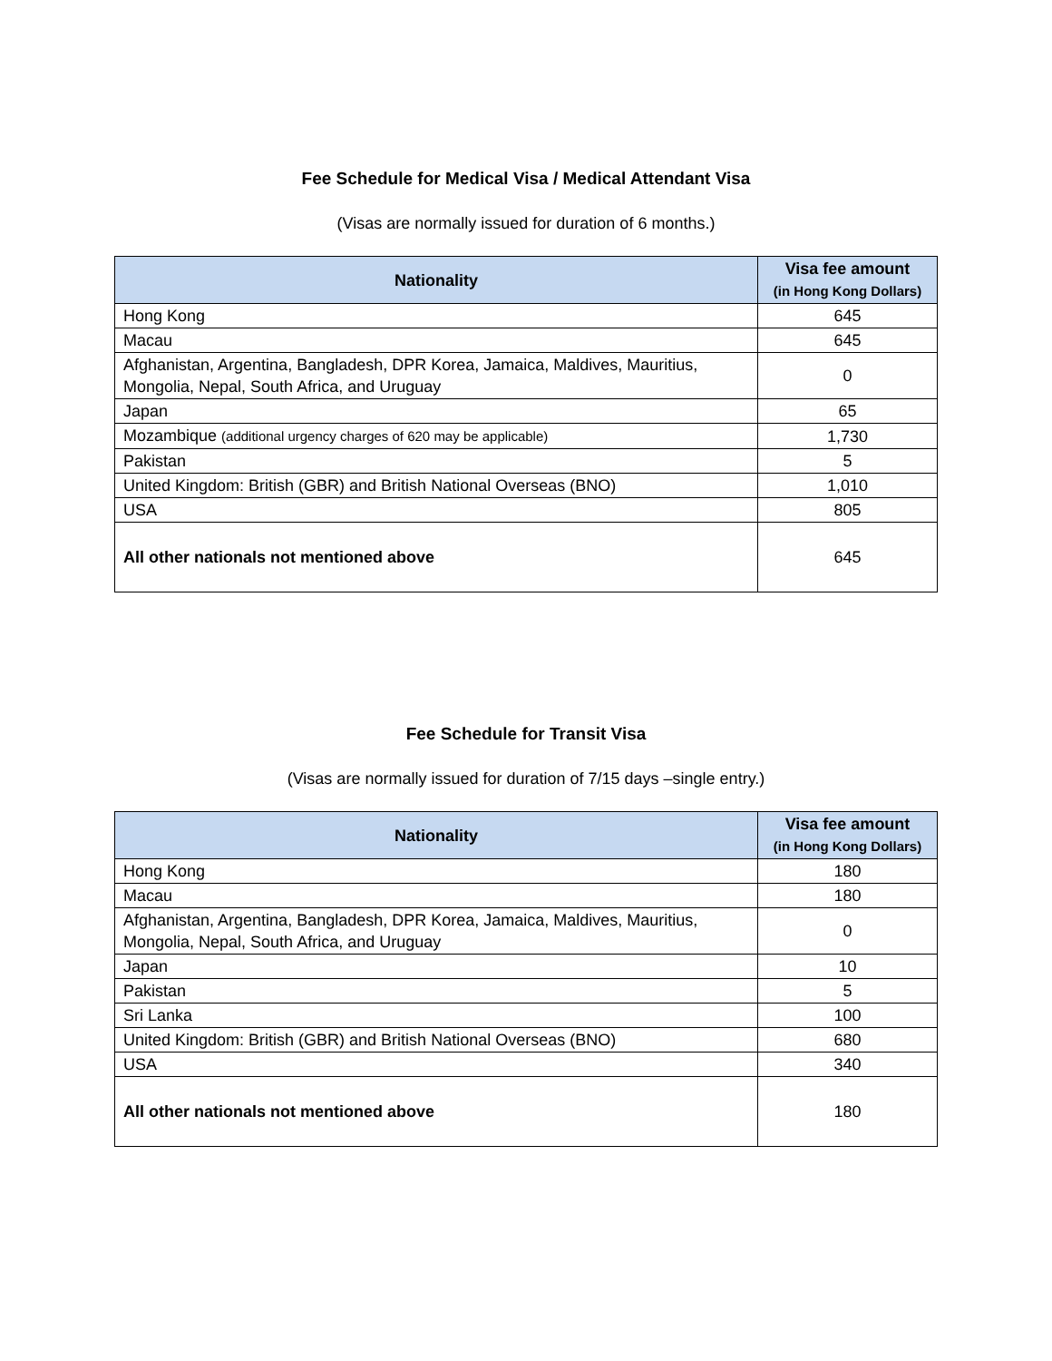Fee Schedule for Medical Visa / Medical Attendant Visa
(Visas are normally issued for duration of 6 months.)
| Nationality | Visa fee amount (in Hong Kong Dollars) |
| --- | --- |
| Hong Kong | 645 |
| Macau | 645 |
| Afghanistan, Argentina, Bangladesh, DPR Korea, Jamaica, Maldives, Mauritius, Mongolia, Nepal, South Africa, and Uruguay | 0 |
| Japan | 65 |
| Mozambique (additional urgency charges of 620 may be applicable) | 1,730 |
| Pakistan | 5 |
| United Kingdom: British (GBR) and British National Overseas (BNO) | 1,010 |
| USA | 805 |
| All other nationals not mentioned above | 645 |
Fee Schedule for Transit Visa
(Visas are normally issued for duration of 7/15 days –single entry.)
| Nationality | Visa fee amount (in Hong Kong Dollars) |
| --- | --- |
| Hong Kong | 180 |
| Macau | 180 |
| Afghanistan, Argentina, Bangladesh, DPR Korea, Jamaica, Maldives, Mauritius, Mongolia, Nepal, South Africa, and Uruguay | 0 |
| Japan | 10 |
| Pakistan | 5 |
| Sri Lanka | 100 |
| United Kingdom: British (GBR) and British National Overseas (BNO) | 680 |
| USA | 340 |
| All other nationals not mentioned above | 180 |